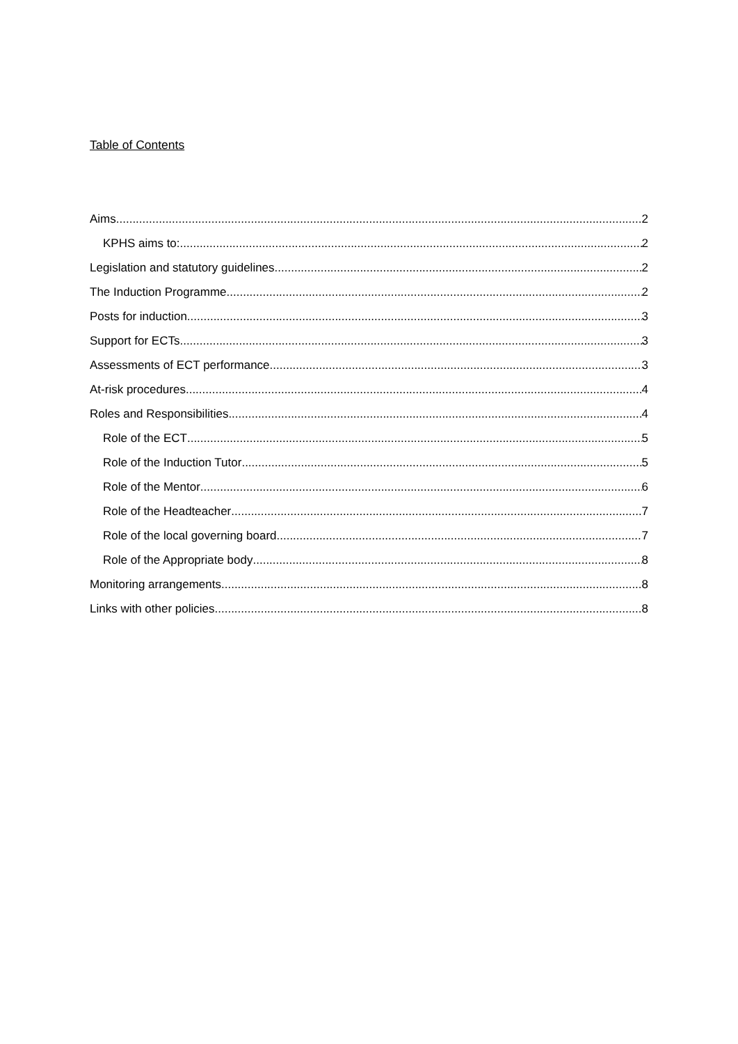Table of Contents
Aims 2
KPHS aims to: 2
Legislation and statutory guidelines 2
The Induction Programme 2
Posts for induction 3
Support for ECTs 3
Assessments of ECT performance 3
At-risk procedures 4
Roles and Responsibilities 4
Role of the ECT 5
Role of the Induction Tutor 5
Role of the Mentor 6
Role of the Headteacher 7
Role of the local governing board 7
Role of the Appropriate body 8
Monitoring arrangements 8
Links with other policies 8